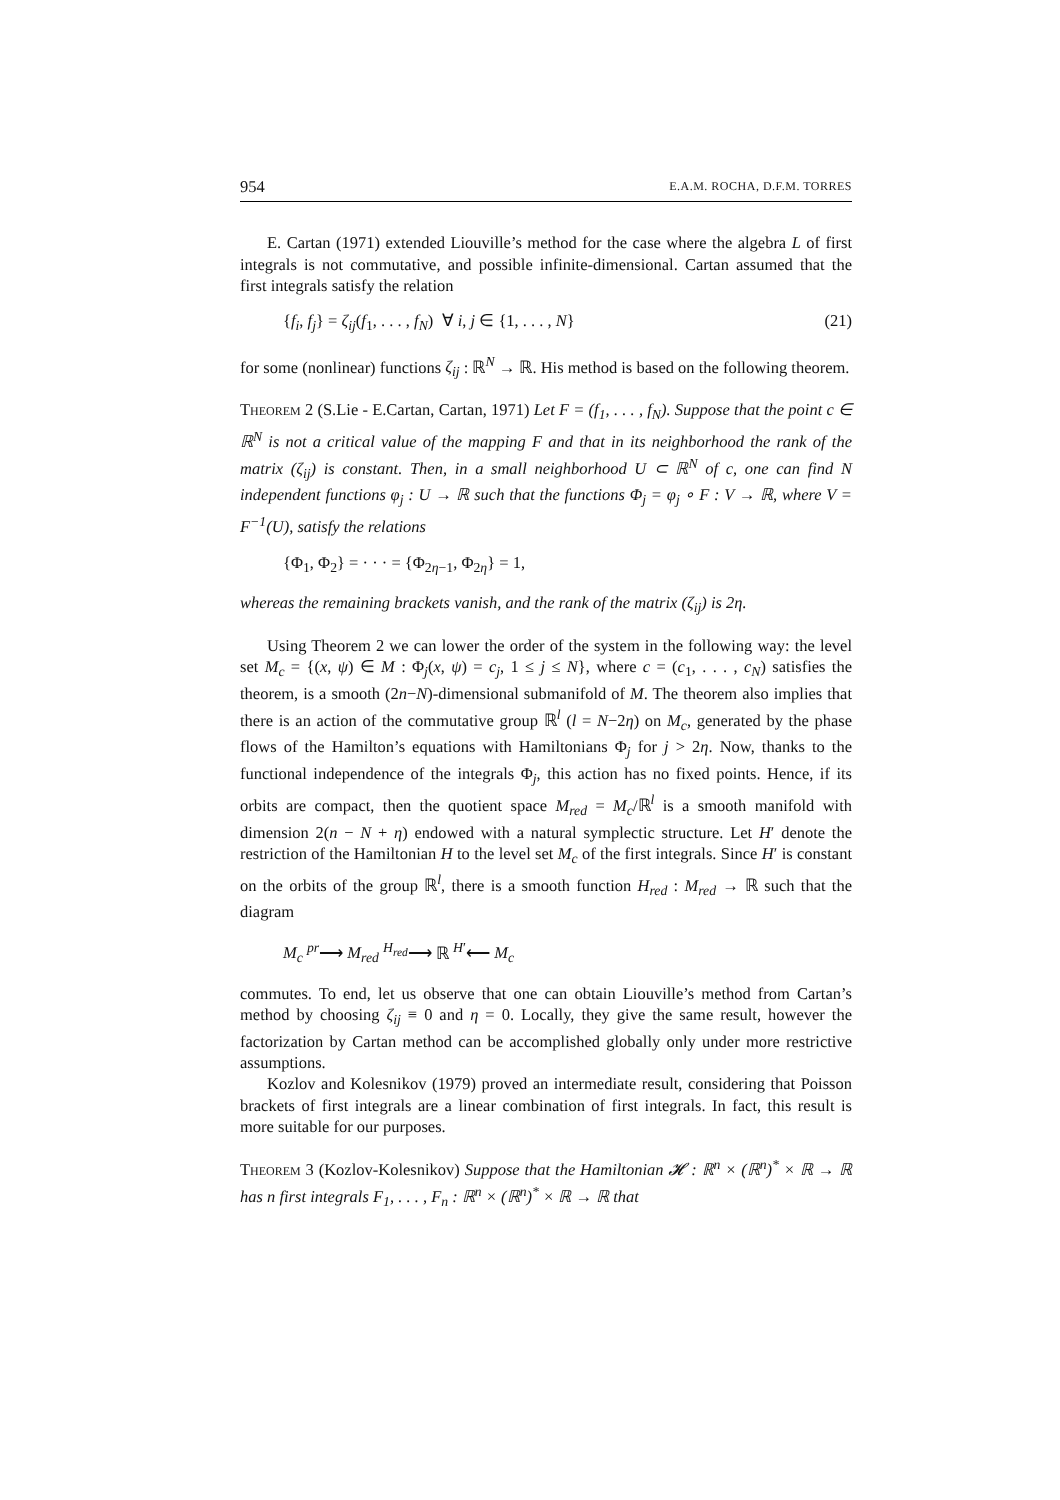954 E.A.M. ROCHA, D.F.M. TORRES
E. Cartan (1971) extended Liouville’s method for the case where the algebra L of first integrals is not commutative, and possible infinite-dimensional. Cartan assumed that the first integrals satisfy the relation
{f<sub>i</sub>, f<sub>j</sub>} = ζ<sub>ij</sub>(f<sub>1</sub>, . . . , f<sub>N</sub>) ∀ i, j ∈ {1, . . . , N} (21)
for some (nonlinear) functions ζ<sub>ij</sub> : ℝ<sup>N</sup> → ℝ. His method is based on the following theorem.
Theorem 2 (S.Lie - E.Cartan, Cartan, 1971) Let F = (f<sub>1</sub>, . . . , f<sub>N</sub>). Suppose that the point c ∈ ℝ<sup>N</sup> is not a critical value of the mapping F and that in its neighborhood the rank of the matrix (ζ<sub>ij</sub>) is constant. Then, in a small neighborhood U ⊂ ℝ<sup>N</sup> of c, one can find N independent functions φ<sub>j</sub> : U → ℝ such that the functions Φ<sub>j</sub> = φ<sub>j</sub> ∘ F : V → ℝ, where V = F<sup>−1</sup>(U), satisfy the relations
{Φ<sub>1</sub>, Φ<sub>2</sub>} = · · · = {Φ<sub>2η−1</sub>, Φ<sub>2η</sub>} = 1,
whereas the remaining brackets vanish, and the rank of the matrix (ζ<sub>ij</sub>) is 2η.
Using Theorem 2 we can lower the order of the system in the following way: the level set M<sub>c</sub> = {(x, ψ) ∈ M : Φ<sub>j</sub>(x, ψ) = c<sub>j</sub>, 1 ≤ j ≤ N}, where c = (c<sub>1</sub>, . . . , c<sub>N</sub>) satisfies the theorem, is a smooth (2n−N)-dimensional submanifold of M. The theorem also implies that there is an action of the commutative group ℝ<sup>l</sup> (l = N−2η) on M<sub>c</sub>, generated by the phase flows of the Hamilton’s equations with Hamiltonians Φ<sub>j</sub> for j > 2η. Now, thanks to the functional independence of the integrals Φ<sub>j</sub>, this action has no fixed points. Hence, if its orbits are compact, then the quotient space M<sub>red</sub> = M<sub>c</sub>/ℝ<sup>l</sup> is a smooth manifold with dimension 2(n − N + η) endowed with a natural symplectic structure. Let H′ denote the restriction of the Hamiltonian H to the level set M<sub>c</sub> of the first integrals. Since H′ is constant on the orbits of the group ℝ<sup>l</sup>, there is a smooth function H<sub>red</sub> : M<sub>red</sub> → ℝ such that the diagram
M<sub>c</sub> <sup>pr</sup>⟶ M<sub>red</sub> <sup>H<sub>red</sub></sup>⟶ ℝ <sup>H′</sup>⟵ M<sub>c</sub>
commutes. To end, let us observe that one can obtain Liouville’s method from Cartan’s method by choosing ζ<sub>ij</sub> ≡ 0 and η = 0. Locally, they give the same result, however the factorization by Cartan method can be accomplished globally only under more restrictive assumptions.
Kozlov and Kolesnikov (1979) proved an intermediate result, considering that Poisson brackets of first integrals are a linear combination of first integrals. In fact, this result is more suitable for our purposes.
Theorem 3 (Kozlov-Kolesnikov) Suppose that the Hamiltonian 𝓗 : ℝ<sup>n</sup> × (ℝ<sup>n</sup>)<sup>*</sup> × ℝ → ℝ has n first integrals F<sub>1</sub>, . . . , F<sub>n</sub> : ℝ<sup>n</sup> × (ℝ<sup>n</sup>)<sup>*</sup> × ℝ → ℝ that